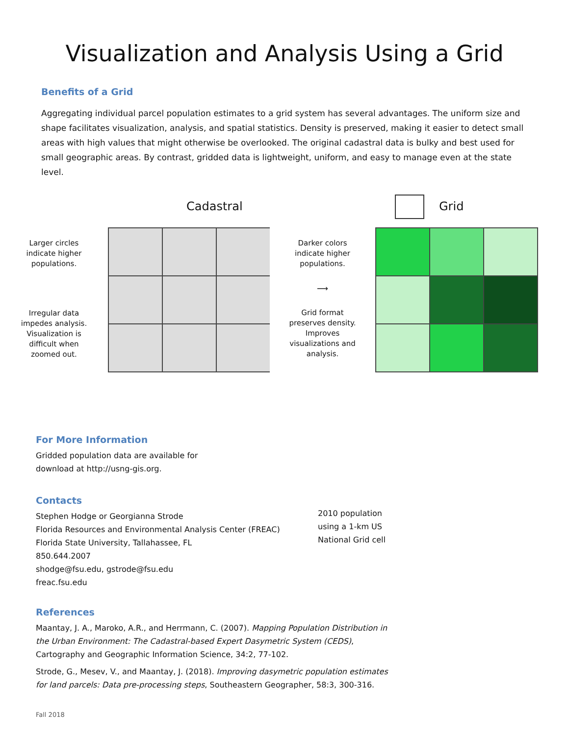Visualization and Analysis Using a Grid
Benefits of a Grid
Aggregating individual parcel population estimates to a grid system has several advantages. The uniform size and shape facilitates visualization, analysis, and spatial statistics. Density is preserved, making it easier to detect small areas with high values that might otherwise be overlooked. The original cadastral data is bulky and best used for small geographic areas. By contrast, gridded data is lightweight, uniform, and easy to manage even at the state level.
Larger circles
indicate higher
populations.
Irregular data
impedes analysis.
Visualization is
difficult when
zoomed out.
Cadastral
Darker colors
indicate higher
populations.
⟶
Grid format
preserves density.
Improves
visualizations and
analysis.
Grid
For More Information
Gridded population data are available for
download at http://usng-gis.org.
Contacts
Stephen Hodge or Georgianna Strode
Florida Resources and Environmental Analysis Center (FREAC)
Florida State University, Tallahassee, FL
850.644.2007
shodge@fsu.edu, gstrode@fsu.edu
freac.fsu.edu
References
Maantay, J. A., Maroko, A.R., and Herrmann, C. (2007). Mapping Population Distribution in the Urban Environment: The Cadastral-based Expert Dasymetric System (CEDS), Cartography and Geographic Information Science, 34:2, 77-102.
Strode, G., Mesev, V., and Maantay, J. (2018). Improving dasymetric population estimates for land parcels: Data pre-processing steps, Southeastern Geographer, 58:3, 300-316.
Fall 2018
2010 population
using a 1-km US
National Grid cell